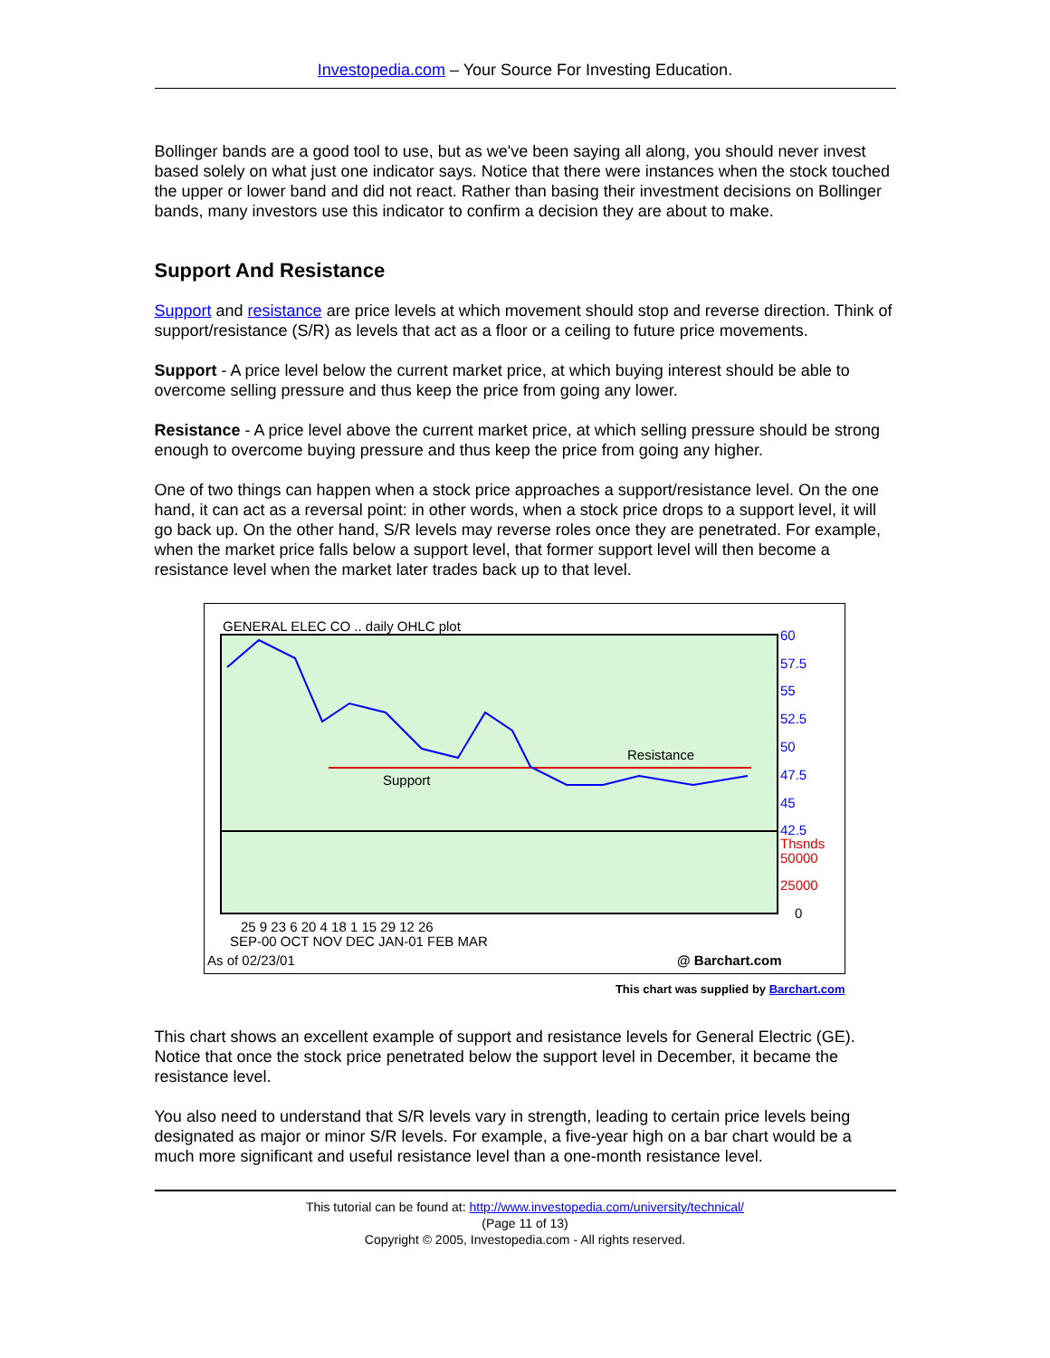Investopedia.com – Your Source For Investing Education.
Bollinger bands are a good tool to use, but as we've been saying all along, you should never invest based solely on what just one indicator says. Notice that there were instances when the stock touched the upper or lower band and did not react. Rather than basing their investment decisions on Bollinger bands, many investors use this indicator to confirm a decision they are about to make.
Support And Resistance
Support and resistance are price levels at which movement should stop and reverse direction. Think of support/resistance (S/R) as levels that act as a floor or a ceiling to future price movements.
Support - A price level below the current market price, at which buying interest should be able to overcome selling pressure and thus keep the price from going any lower.
Resistance - A price level above the current market price, at which selling pressure should be strong enough to overcome buying pressure and thus keep the price from going any higher.
One of two things can happen when a stock price approaches a support/resistance level. On the one hand, it can act as a reversal point: in other words, when a stock price drops to a support level, it will go back up. On the other hand, S/R levels may reverse roles once they are penetrated. For example, when the market price falls below a support level, that former support level will then become a resistance level when the market later trades back up to that level.
GENERAL ELEC CO .. daily OHLC plot
Support
Resistance
60
57.5
55
52.5
50
47.5
45
42.5
Thsnds
50000
25000
0
25 9 23 6 20 4 18 1 15 29 12 26
SEP-00 OCT NOV DEC JAN-01 FEB MAR
As of 02/23/01
@ Barchart.com
This chart was supplied by Barchart.com
This chart shows an excellent example of support and resistance levels for General Electric (GE). Notice that once the stock price penetrated below the support level in December, it became the resistance level.
You also need to understand that S/R levels vary in strength, leading to certain price levels being designated as major or minor S/R levels. For example, a five-year high on a bar chart would be a much more significant and useful resistance level than a one-month resistance level.
This tutorial can be found at: http://www.investopedia.com/university/technical/
(Page 11 of 13)
Copyright © 2005, Investopedia.com - All rights reserved.